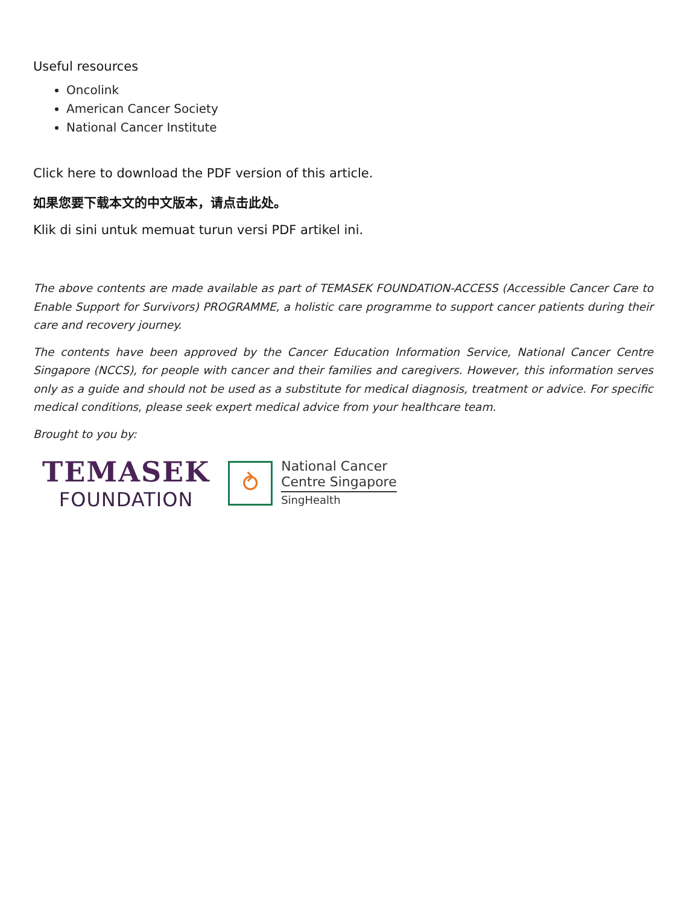Useful resources
Oncolink
American Cancer Society
National Cancer Institute
Click here to download the PDF version of this article.
如果您要下载本文的中文版本，请点击此处。
Klik di sini untuk memuat turun versi PDF artikel ini.
The above contents are made available as part of TEMASEK FOUNDATION-ACCESS (Accessible Cancer Care to Enable Support for Survivors) PROGRAMME, a holistic care programme to support cancer patients during their care and recovery journey.
The contents have been approved by the Cancer Education Information Service, National Cancer Centre Singapore (NCCS), for people with cancer and their families and caregivers. However, this information serves only as a guide and should not be used as a substitute for medical diagnosis, treatment or advice. For specific medical conditions, please seek expert medical advice from your healthcare team.
Brought to you by:
TEMASEK
FOUNDATION
⥁
National Cancer
Centre Singapore
SingHealth